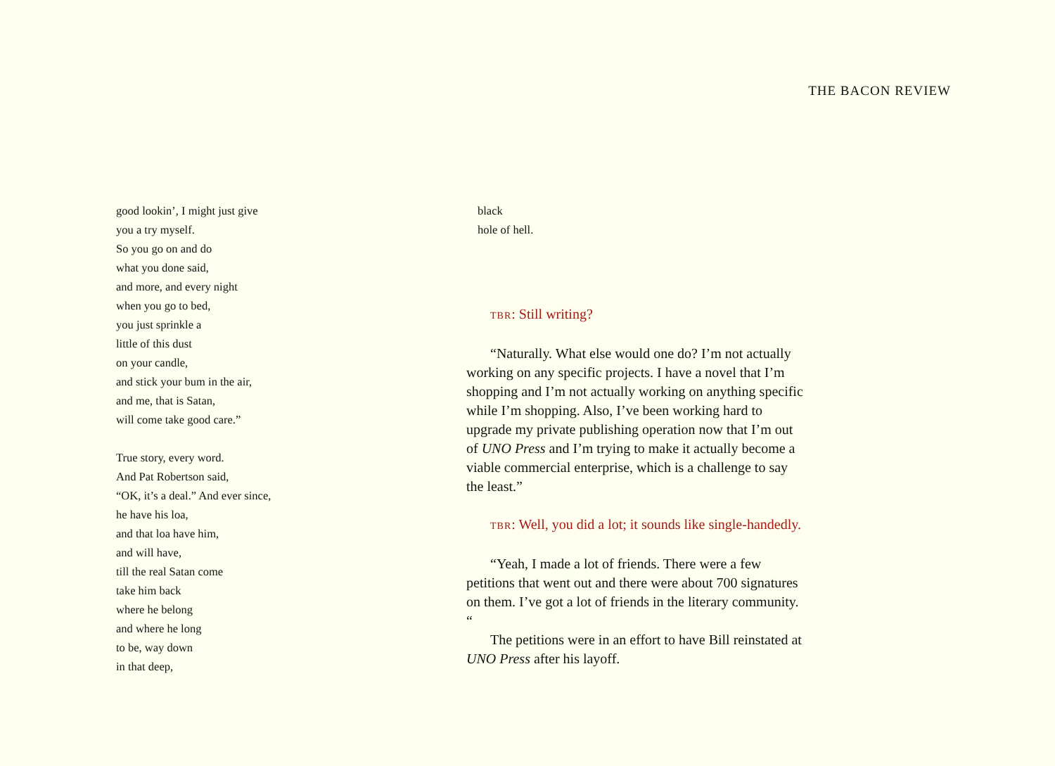THE BACON REVIEW
good lookin’, I might just give
you a try myself.
So you go on and do
what you done said,
and more, and every night
when you go to bed,
you just sprinkle a
little of this dust
on your candle,
and stick your bum in the air,
and me, that is Satan,
will come take good care.”
True story, every word.
And Pat Robertson said,
“OK, it’s a deal.” And ever since,
he have his loa,
and that loa have him,
and will have,
till the real Satan come
take him back
where he belong
and where he long
to be, way down
in that deep,
black
hole of hell.
TBR: Still writing?
“Naturally. What else would one do? I’m not actually working on any specific projects. I have a novel that I’m shopping and I’m not actually working on anything specific while I’m shopping. Also, I’ve been working hard to upgrade my private publishing operation now that I’m out of UNO Press and I’m trying to make it actually become a viable commercial enterprise, which is a challenge to say the least.”
TBR: Well, you did a lot; it sounds like single-handedly.
“Yeah, I made a lot of friends. There were a few petitions that went out and there were about 700 signatures on them. I’ve got a lot of friends in the literary community. “
The petitions were in an effort to have Bill reinstated at UNO Press after his layoff.